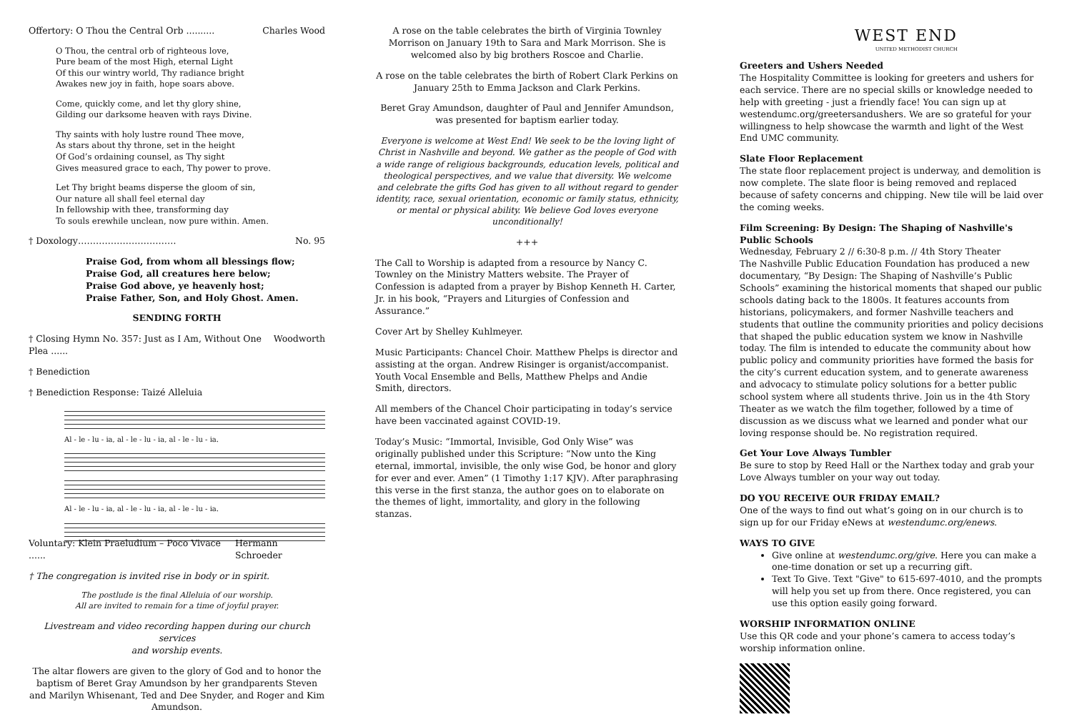Offertory: O Thou the Central Orb .......... Charles Wood
O Thou, the central orb of righteous love,
Pure beam of the most High, eternal Light
Of this our wintry world, Thy radiance bright
Awakes new joy in faith, hope soars above.
Come, quickly come, and let thy glory shine,
Gilding our darksome heaven with rays Divine.
Thy saints with holy lustre round Thee move,
As stars about thy throne, set in the height
Of God’s ordaining counsel, as Thy sight
Gives measured grace to each, Thy power to prove.
Let Thy bright beams disperse the gloom of sin,
Our nature all shall feel eternal day
In fellowship with thee, transforming day
To souls erewhile unclean, now pure within. Amen.
† Doxology…………………………… No. 95
Praise God, from whom all blessings flow;
Praise God, all creatures here below;
Praise God above, ye heavenly host;
Praise Father, Son, and Holy Ghost. Amen.
SENDING FORTH
† Closing Hymn No. 357: Just as I Am, Without One Plea ...... Woodworth
† Benediction
† Benediction Response: Taizé Alleluia
Al - le - lu - ia, al - le - lu - ia, al - le - lu - ia.
Al - le - lu - ia, al - le - lu - ia, al - le - lu - ia.
Voluntary: Klein Praeludium – Poco Vivace ...... Hermann Schroeder
† The congregation is invited rise in body or in spirit.
The postlude is the final Alleluia of our worship.
All are invited to remain for a time of joyful prayer.
Livestream and video recording happen during our church services
and worship events.
The altar flowers are given to the glory of God and to honor the baptism of Beret Gray Amundson by her grandparents Steven and Marilyn Whisenant, Ted and Dee Snyder, and Roger and Kim Amundson.
A rose on the table celebrates the birth of Virginia Townley Morrison on January 19th to Sara and Mark Morrison. She is welcomed also by big brothers Roscoe and Charlie.
A rose on the table celebrates the birth of Robert Clark Perkins on January 25th to Emma Jackson and Clark Perkins.
Beret Gray Amundson, daughter of Paul and Jennifer Amundson, was presented for baptism earlier today.
Everyone is welcome at West End! We seek to be the loving light of Christ in Nashville and beyond. We gather as the people of God with a wide range of religious backgrounds, education levels, political and theological perspectives, and we value that diversity. We welcome and celebrate the gifts God has given to all without regard to gender identity, race, sexual orientation, economic or family status, ethnicity, or mental or physical ability. We believe God loves everyone unconditionally!
+++
The Call to Worship is adapted from a resource by Nancy C. Townley on the Ministry Matters website. The Prayer of Confession is adapted from a prayer by Bishop Kenneth H. Carter, Jr. in his book, “Prayers and Liturgies of Confession and Assurance.”
Cover Art by Shelley Kuhlmeyer.
Music Participants: Chancel Choir. Matthew Phelps is director and assisting at the organ. Andrew Risinger is organist/accompanist. Youth Vocal Ensemble and Bells, Matthew Phelps and Andie Smith, directors.
All members of the Chancel Choir participating in today’s service have been vaccinated against COVID-19.
Today’s Music: “Immortal, Invisible, God Only Wise” was originally published under this Scripture: “Now unto the King eternal, immortal, invisible, the only wise God, be honor and glory for ever and ever. Amen” (1 Timothy 1:17 KJV). After paraphrasing this verse in the first stanza, the author goes on to elaborate on the themes of light, immortality, and glory in the following stanzas.
WEST END
UNITED METHODIST CHURCH
Greeters and Ushers Needed
The Hospitality Committee is looking for greeters and ushers for each service. There are no special skills or knowledge needed to help with greeting - just a friendly face! You can sign up at westendumc.org/greetersandushers. We are so grateful for your willingness to help showcase the warmth and light of the West End UMC community.
Slate Floor Replacement
The state floor replacement project is underway, and demolition is now complete. The slate floor is being removed and replaced because of safety concerns and chipping. New tile will be laid over the coming weeks.
Film Screening: By Design: The Shaping of Nashville's Public Schools
Wednesday, February 2 // 6:30-8 p.m. // 4th Story Theater
The Nashville Public Education Foundation has produced a new documentary, “By Design: The Shaping of Nashville’s Public Schools” examining the historical moments that shaped our public schools dating back to the 1800s. It features accounts from historians, policymakers, and former Nashville teachers and students that outline the community priorities and policy decisions that shaped the public education system we know in Nashville today. The film is intended to educate the community about how public policy and community priorities have formed the basis for the city’s current education system, and to generate awareness and advocacy to stimulate policy solutions for a better public school system where all students thrive. Join us in the 4th Story Theater as we watch the film together, followed by a time of discussion as we discuss what we learned and ponder what our loving response should be. No registration required.
Get Your Love Always Tumbler
Be sure to stop by Reed Hall or the Narthex today and grab your Love Always tumbler on your way out today.
DO YOU RECEIVE OUR FRIDAY EMAIL?
One of the ways to find out what’s going on in our church is to sign up for our Friday eNews at westendumc.org/enews.
WAYS TO GIVE
Give online at westendumc.org/give. Here you can make a one-time donation or set up a recurring gift.
Text To Give. Text "Give" to 615-697-4010, and the prompts will help you set up from there. Once registered, you can use this option easily going forward.
WORSHIP INFORMATION ONLINE
Use this QR code and your phone’s camera to access today’s worship information online.